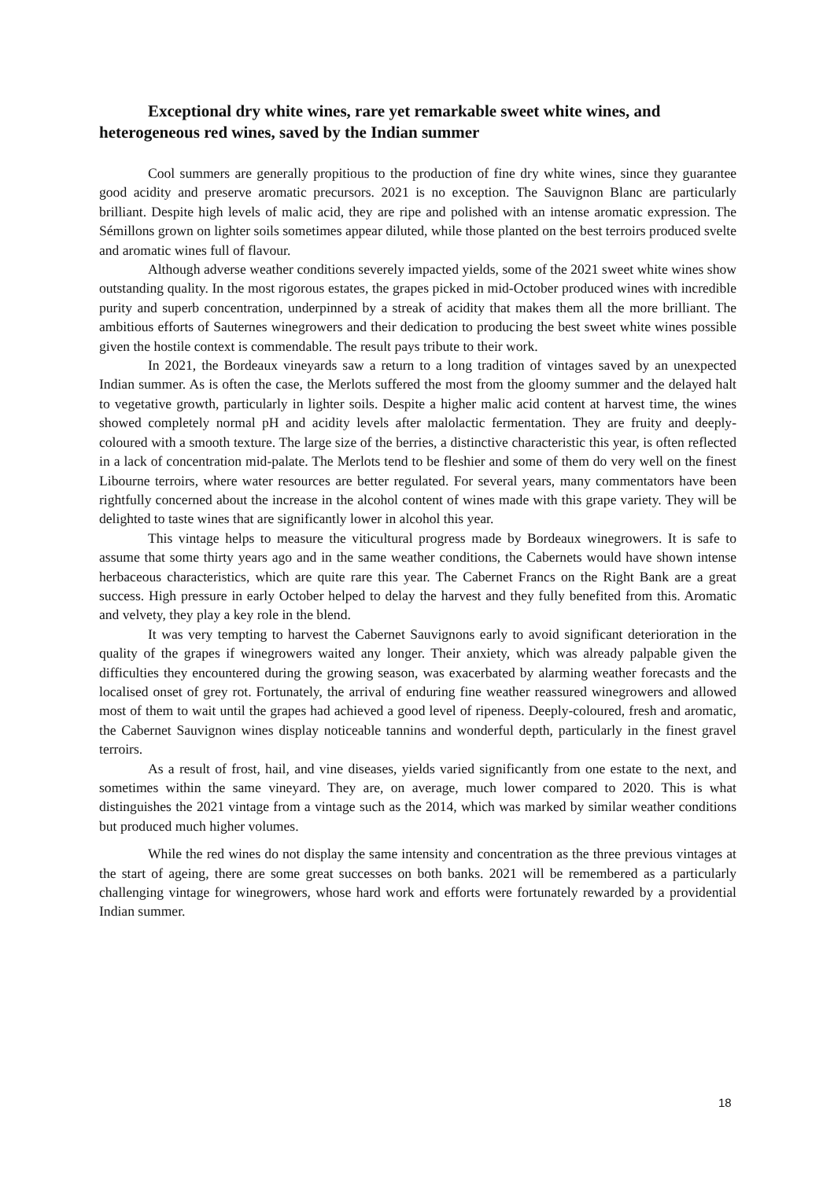Exceptional dry white wines, rare yet remarkable sweet white wines, and heterogeneous red wines, saved by the Indian summer
Cool summers are generally propitious to the production of fine dry white wines, since they guarantee good acidity and preserve aromatic precursors. 2021 is no exception. The Sauvignon Blanc are particularly brilliant. Despite high levels of malic acid, they are ripe and polished with an intense aromatic expression. The Sémillons grown on lighter soils sometimes appear diluted, while those planted on the best terroirs produced svelte and aromatic wines full of flavour.
Although adverse weather conditions severely impacted yields, some of the 2021 sweet white wines show outstanding quality. In the most rigorous estates, the grapes picked in mid-October produced wines with incredible purity and superb concentration, underpinned by a streak of acidity that makes them all the more brilliant. The ambitious efforts of Sauternes winegrowers and their dedication to producing the best sweet white wines possible given the hostile context is commendable. The result pays tribute to their work.
In 2021, the Bordeaux vineyards saw a return to a long tradition of vintages saved by an unexpected Indian summer. As is often the case, the Merlots suffered the most from the gloomy summer and the delayed halt to vegetative growth, particularly in lighter soils. Despite a higher malic acid content at harvest time, the wines showed completely normal pH and acidity levels after malolactic fermentation. They are fruity and deeply-coloured with a smooth texture. The large size of the berries, a distinctive characteristic this year, is often reflected in a lack of concentration mid-palate. The Merlots tend to be fleshier and some of them do very well on the finest Libourne terroirs, where water resources are better regulated. For several years, many commentators have been rightfully concerned about the increase in the alcohol content of wines made with this grape variety. They will be delighted to taste wines that are significantly lower in alcohol this year.
This vintage helps to measure the viticultural progress made by Bordeaux winegrowers. It is safe to assume that some thirty years ago and in the same weather conditions, the Cabernets would have shown intense herbaceous characteristics, which are quite rare this year. The Cabernet Francs on the Right Bank are a great success. High pressure in early October helped to delay the harvest and they fully benefited from this. Aromatic and velvety, they play a key role in the blend.
It was very tempting to harvest the Cabernet Sauvignons early to avoid significant deterioration in the quality of the grapes if winegrowers waited any longer. Their anxiety, which was already palpable given the difficulties they encountered during the growing season, was exacerbated by alarming weather forecasts and the localised onset of grey rot. Fortunately, the arrival of enduring fine weather reassured winegrowers and allowed most of them to wait until the grapes had achieved a good level of ripeness. Deeply-coloured, fresh and aromatic, the Cabernet Sauvignon wines display noticeable tannins and wonderful depth, particularly in the finest gravel terroirs.
As a result of frost, hail, and vine diseases, yields varied significantly from one estate to the next, and sometimes within the same vineyard. They are, on average, much lower compared to 2020. This is what distinguishes the 2021 vintage from a vintage such as the 2014, which was marked by similar weather conditions but produced much higher volumes.
While the red wines do not display the same intensity and concentration as the three previous vintages at the start of ageing, there are some great successes on both banks. 2021 will be remembered as a particularly challenging vintage for winegrowers, whose hard work and efforts were fortunately rewarded by a providential Indian summer.
18